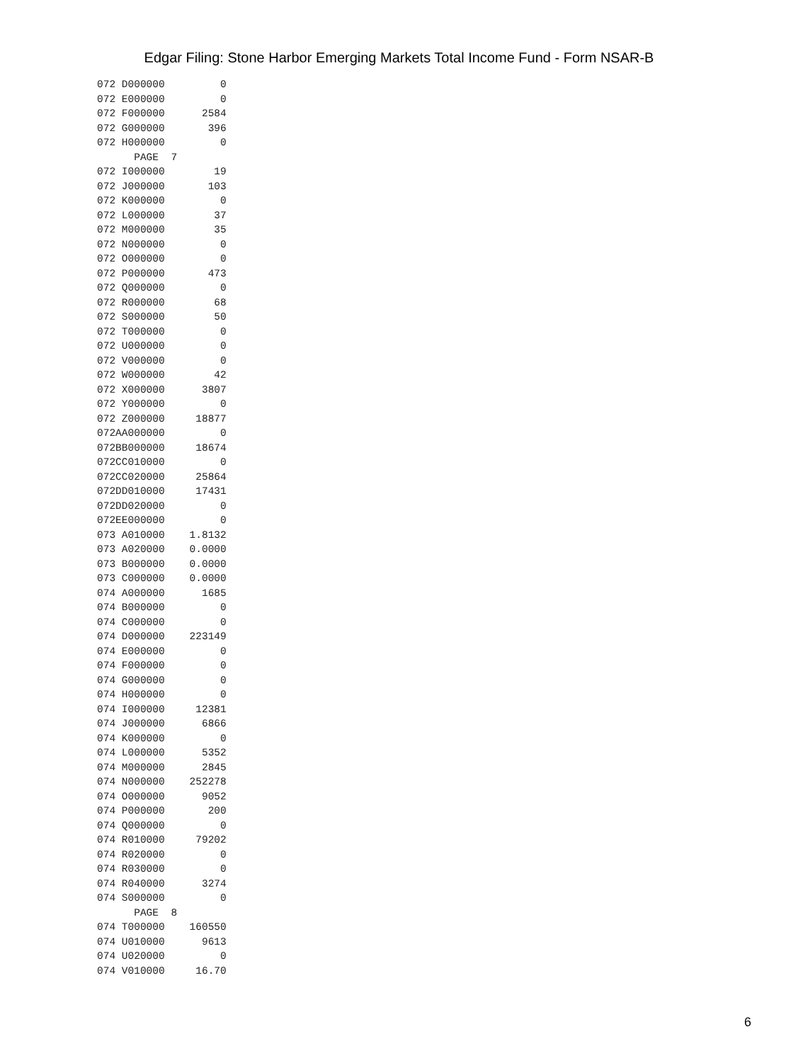Edgar Filing: Stone Harbor Emerging Markets Total Income Fund - Form NSAR-B
072 D000000         0
072 E000000         0
072 F000000      2584
072 G000000       396
072 H000000         0
      PAGE  7
072 I000000        19
072 J000000       103
072 K000000         0
072 L000000        37
072 M000000        35
072 N000000         0
072 O000000         0
072 P000000       473
072 Q000000         0
072 R000000        68
072 S000000        50
072 T000000         0
072 U000000         0
072 V000000         0
072 W000000        42
072 X000000      3807
072 Y000000         0
072 Z000000     18877
072AA000000         0
072BB000000     18674
072CC010000         0
072CC020000     25864
072DD010000     17431
072DD020000         0
072EE000000         0
073 A010000    1.8132
073 A020000    0.0000
073 B000000    0.0000
073 C000000    0.0000
074 A000000      1685
074 B000000         0
074 C000000         0
074 D000000    223149
074 E000000         0
074 F000000         0
074 G000000         0
074 H000000         0
074 I000000     12381
074 J000000      6866
074 K000000         0
074 L000000      5352
074 M000000      2845
074 N000000    252278
074 O000000      9052
074 P000000       200
074 Q000000         0
074 R010000     79202
074 R020000         0
074 R030000         0
074 R040000      3274
074 S000000         0
      PAGE  8
074 T000000    160550
074 U010000      9613
074 U020000         0
074 V010000     16.70
6